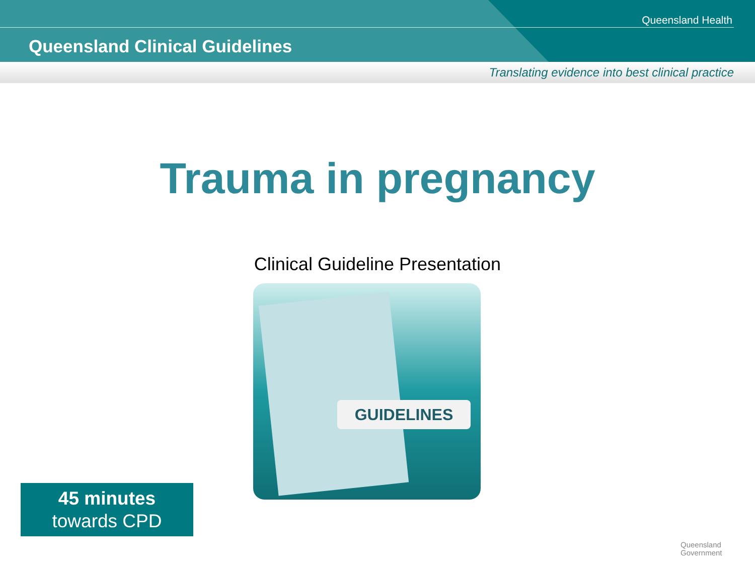Queensland Health
Queensland Clinical Guidelines
Translating evidence into best clinical practice
Trauma in pregnancy
Clinical Guideline Presentation
GUIDELINES
45 minutes
towards CPD
Queensland
Government